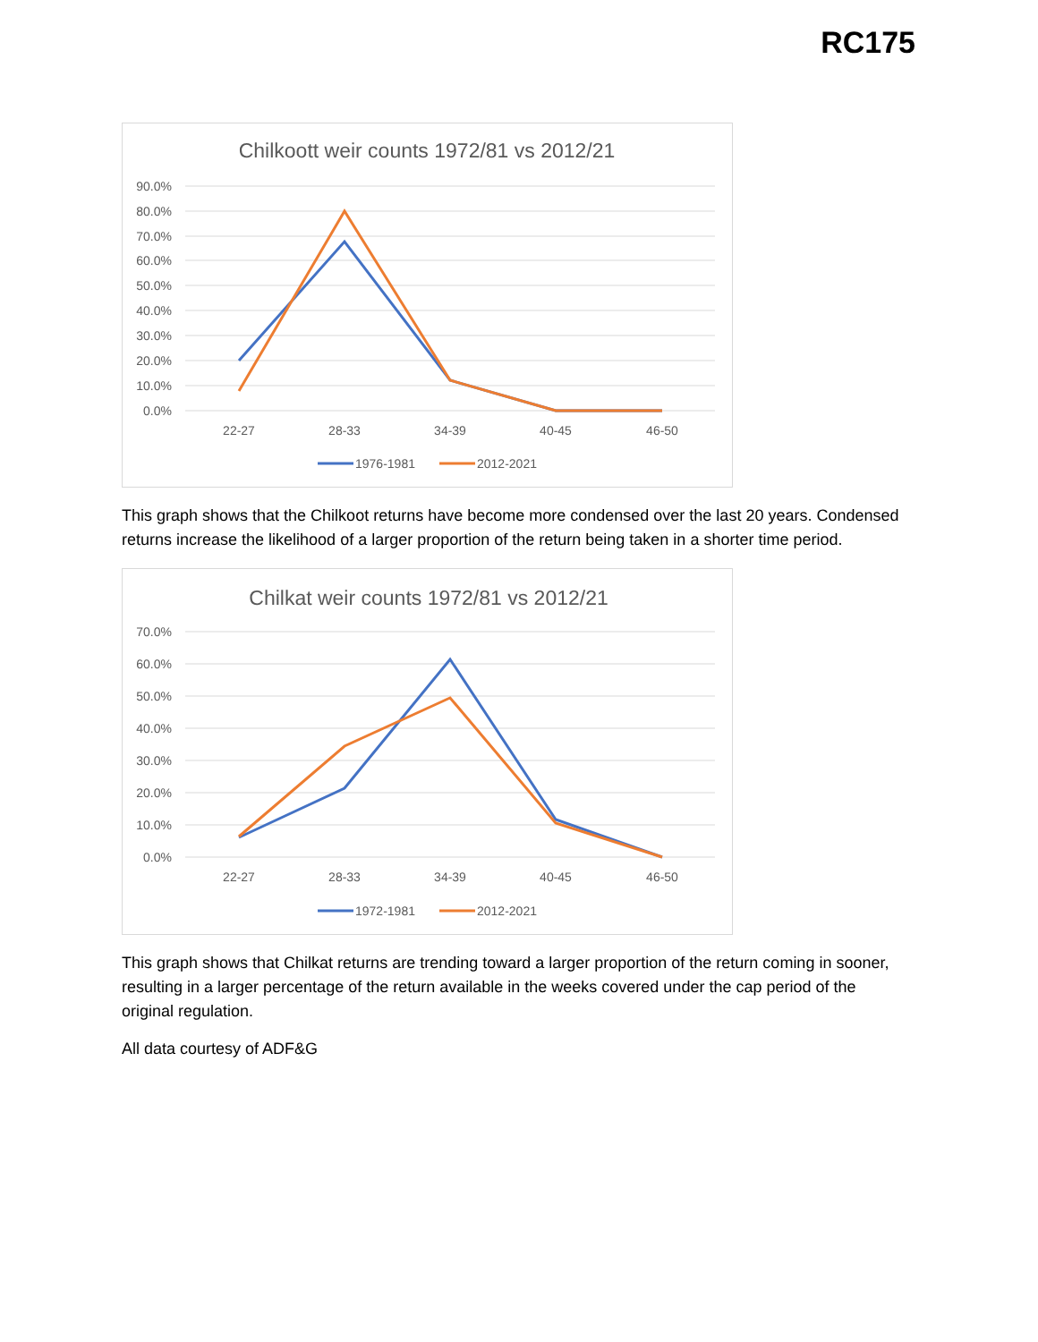RC175
Chilkoott weir counts 1972/81 vs 2012/21
90.0%
80.0%
70.0%
60.0%
50.0%
40.0%
30.0%
20.0%
10.0%
0.0%
22-27
28-33
34-39
40-45
46-50
1976-1981
2012-2021
This graph shows that the Chilkoot returns have become more condensed over the last 20 years. Condensed returns increase the likelihood of a larger proportion of the return being taken in a shorter time period.
Chilkat weir counts 1972/81 vs 2012/21
70.0%
60.0%
50.0%
40.0%
30.0%
20.0%
10.0%
0.0%
22-27
28-33
34-39
40-45
46-50
1972-1981
2012-2021
This graph shows that Chilkat returns are trending toward a larger proportion of the return coming in sooner, resulting in a larger percentage of the return available in the weeks covered under the cap period of the original regulation.
All data courtesy of ADF&G